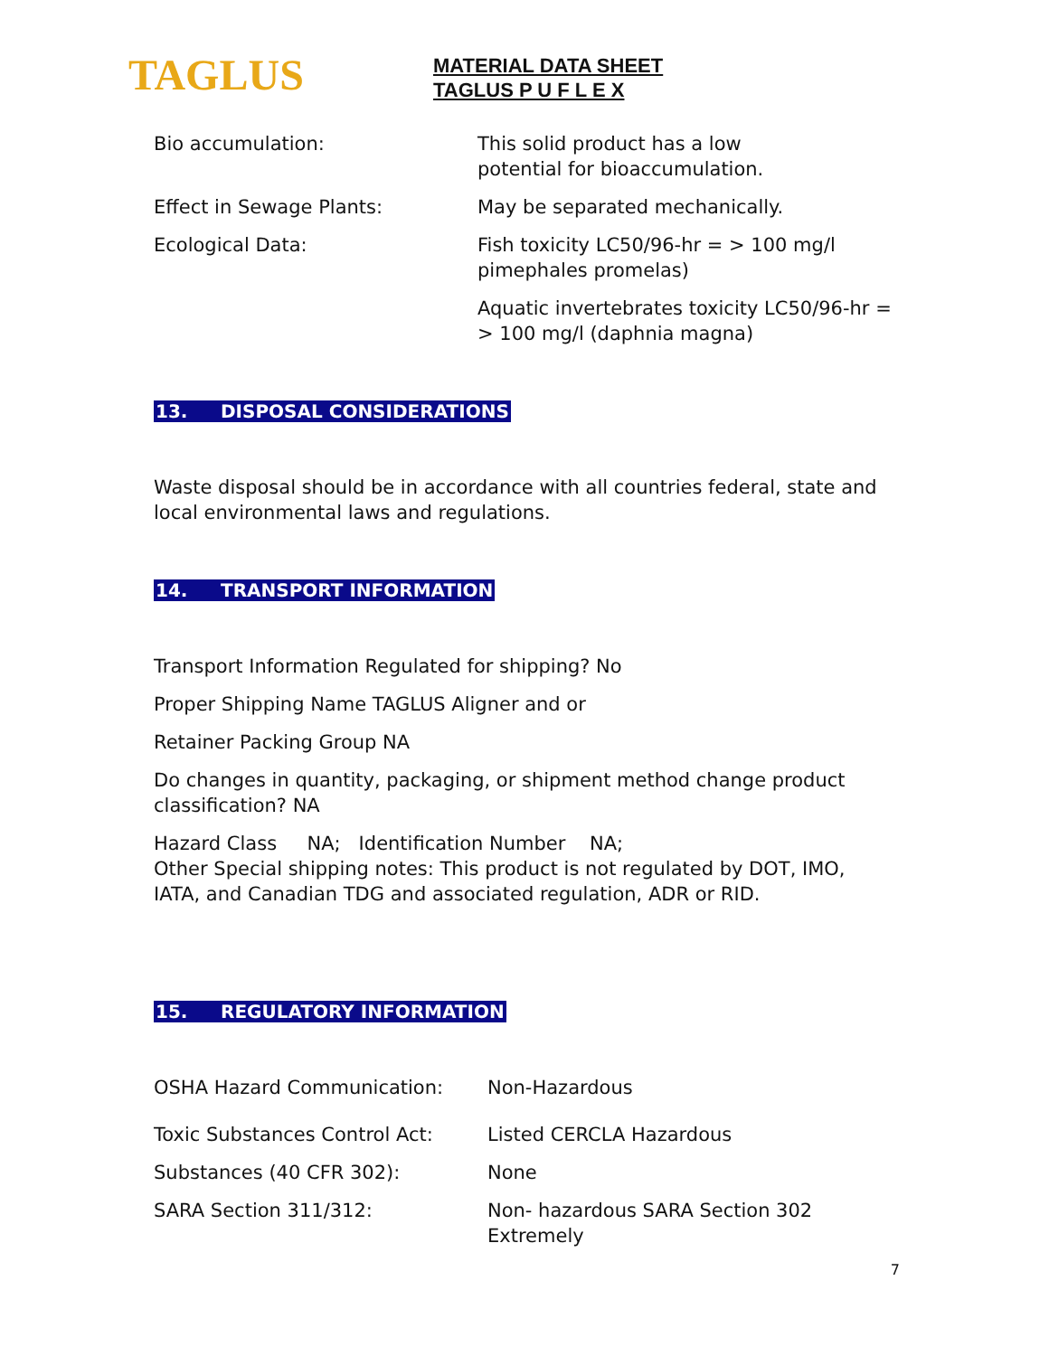TAGLUS
MATERIAL DATA SHEET
TAGLUS P U F L E X
Bio accumulation: This solid product has a low
potential for bioaccumulation.
Effect in Sewage Plants: May be separated mechanically.
Ecological Data: Fish toxicity LC50/96-hr = > 100 mg/l
pimephales promelas)
Aquatic invertebrates toxicity LC50/96-hr =
> 100 mg/l (daphnia magna)
13. DISPOSAL CONSIDERATIONS
Waste disposal should be in accordance with all countries federal, state and local environmental laws and regulations.
14. TRANSPORT INFORMATION
Transport Information Regulated for shipping? No
Proper Shipping Name TAGLUS Aligner and or
Retainer Packing Group NA
Do changes in quantity, packaging, or shipment method change product classification? NA
Hazard Class NA; Identification Number NA;
Other Special shipping notes: This product is not regulated by DOT, IMO, IATA, and Canadian TDG and associated regulation, ADR or RID.
15. REGULATORY INFORMATION
OSHA Hazard Communication: Non-Hazardous
Toxic Substances Control Act: Listed CERCLA Hazardous
Substances (40 CFR 302): None
SARA Section 311/312: Non- hazardous SARA Section 302 Extremely
7